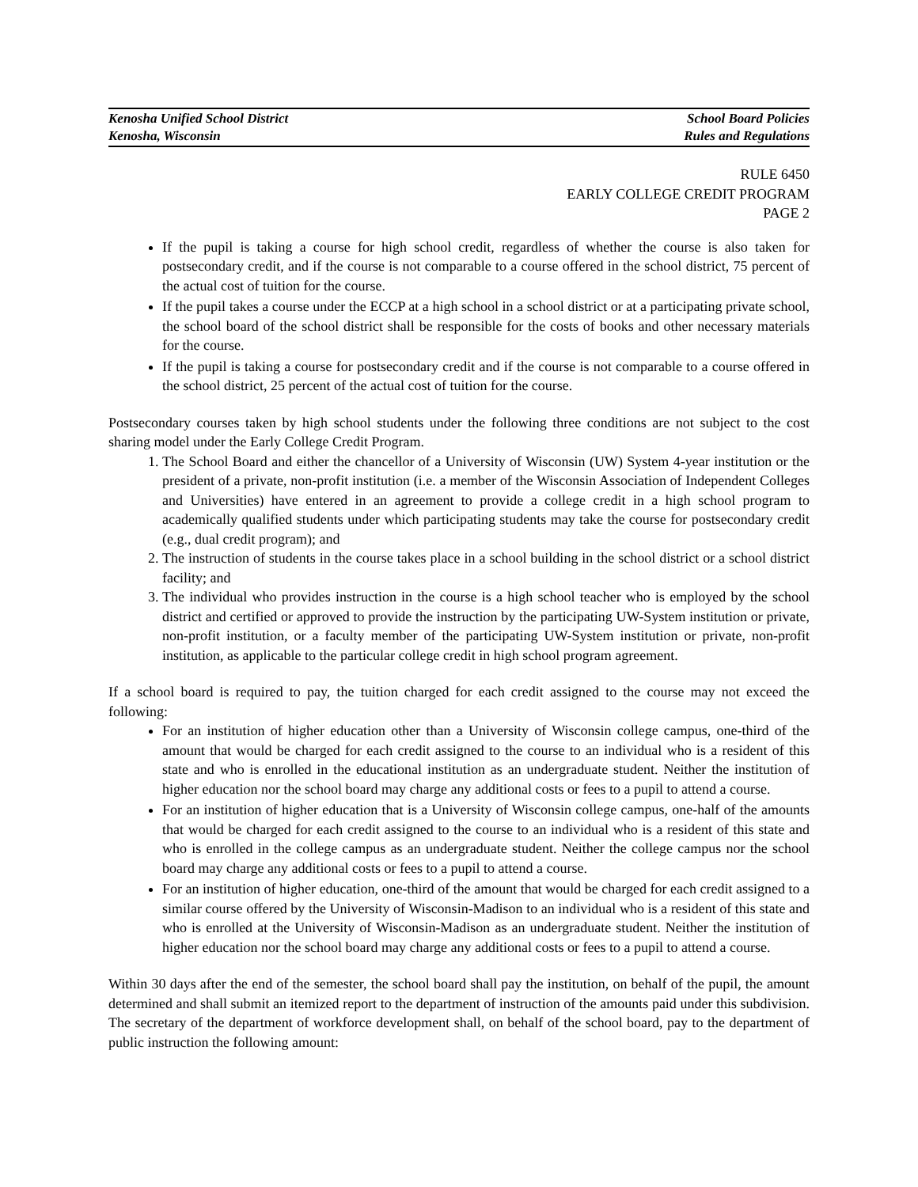Kenosha Unified School District
Kenosha, Wisconsin
School Board Policies
Rules and Regulations
RULE 6450
EARLY COLLEGE CREDIT PROGRAM
PAGE 2
If the pupil is taking a course for high school credit, regardless of whether the course is also taken for postsecondary credit, and if the course is not comparable to a course offered in the school district, 75 percent of the actual cost of tuition for the course.
If the pupil takes a course under the ECCP at a high school in a school district or at a participating private school, the school board of the school district shall be responsible for the costs of books and other necessary materials for the course.
If the pupil is taking a course for postsecondary credit and if the course is not comparable to a course offered in the school district, 25 percent of the actual cost of tuition for the course.
Postsecondary courses taken by high school students under the following three conditions are not subject to the cost sharing model under the Early College Credit Program.
1. The School Board and either the chancellor of a University of Wisconsin (UW) System 4-year institution or the president of a private, non-profit institution (i.e. a member of the Wisconsin Association of Independent Colleges and Universities) have entered in an agreement to provide a college credit in a high school program to academically qualified students under which participating students may take the course for postsecondary credit (e.g., dual credit program); and
2. The instruction of students in the course takes place in a school building in the school district or a school district facility; and
3. The individual who provides instruction in the course is a high school teacher who is employed by the school district and certified or approved to provide the instruction by the participating UW-System institution or private, non-profit institution, or a faculty member of the participating UW-System institution or private, non-profit institution, as applicable to the particular college credit in high school program agreement.
If a school board is required to pay, the tuition charged for each credit assigned to the course may not exceed the following:
For an institution of higher education other than a University of Wisconsin college campus, one-third of the amount that would be charged for each credit assigned to the course to an individual who is a resident of this state and who is enrolled in the educational institution as an undergraduate student. Neither the institution of higher education nor the school board may charge any additional costs or fees to a pupil to attend a course.
For an institution of higher education that is a University of Wisconsin college campus, one-half of the amounts that would be charged for each credit assigned to the course to an individual who is a resident of this state and who is enrolled in the college campus as an undergraduate student. Neither the college campus nor the school board may charge any additional costs or fees to a pupil to attend a course.
For an institution of higher education, one-third of the amount that would be charged for each credit assigned to a similar course offered by the University of Wisconsin-Madison to an individual who is a resident of this state and who is enrolled at the University of Wisconsin-Madison as an undergraduate student. Neither the institution of higher education nor the school board may charge any additional costs or fees to a pupil to attend a course.
Within 30 days after the end of the semester, the school board shall pay the institution, on behalf of the pupil, the amount determined and shall submit an itemized report to the department of instruction of the amounts paid under this subdivision. The secretary of the department of workforce development shall, on behalf of the school board, pay to the department of public instruction the following amount: